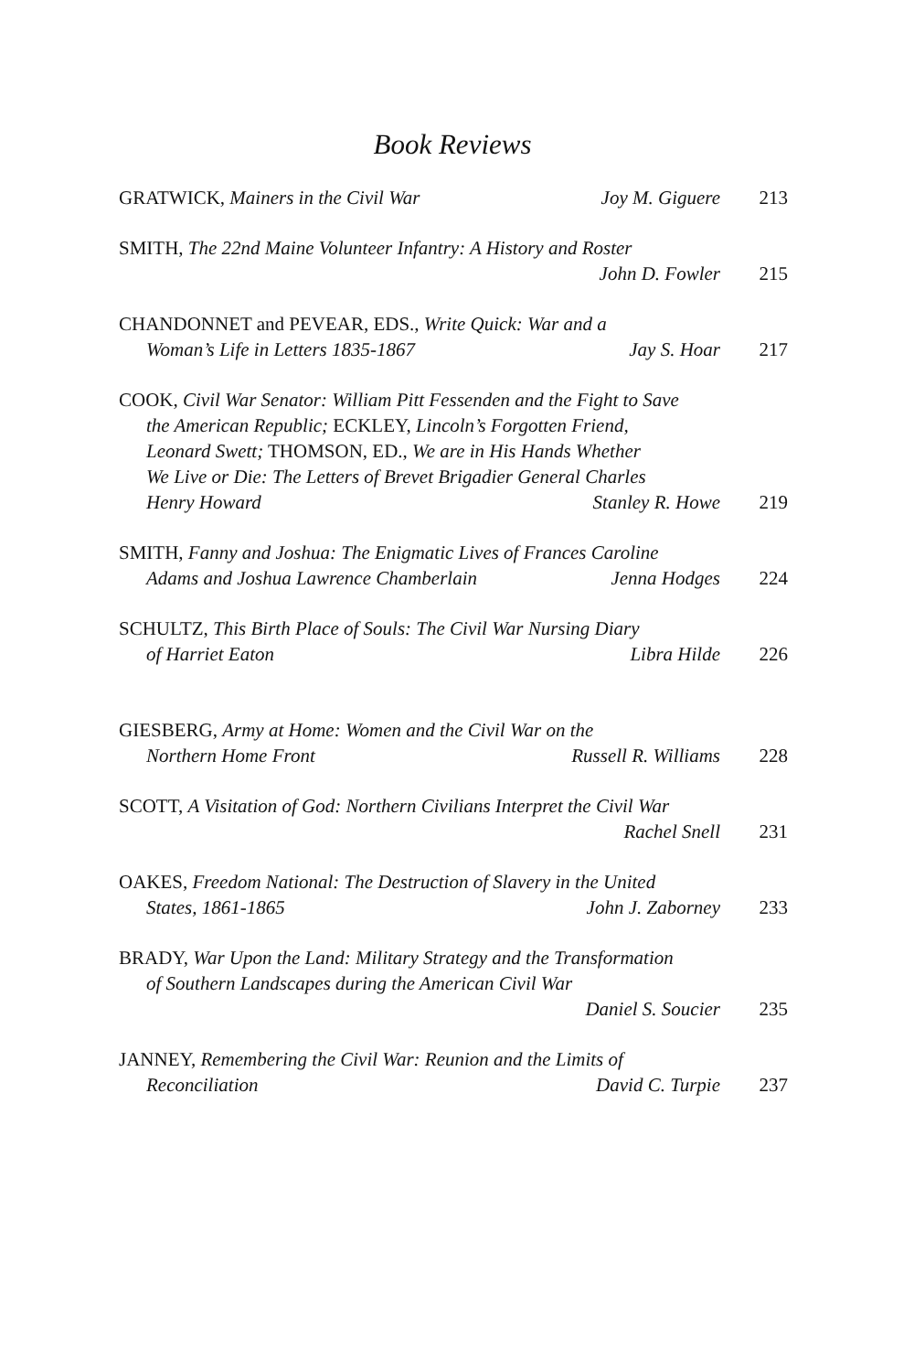Book Reviews
GRATWICK, Mainers in the Civil War Joy M. Giguere 213
SMITH, The 22nd Maine Volunteer Infantry: A History and Roster
John D. Fowler 215
CHANDONNET and PEVEAR, EDS., Write Quick: War and a
Woman’s Life in Letters 1835-1867 Jay S. Hoar 217
COOK, Civil War Senator: William Pitt Fessenden and the Fight to Save
the American Republic; ECKLEY, Lincoln’s Forgotten Friend,
Leonard Swett; THOMSON, ED., We are in His Hands Whether
We Live or Die: The Letters of Brevet Brigadier General Charles
Henry Howard Stanley R. Howe 219
SMITH, Fanny and Joshua: The Enigmatic Lives of Frances Caroline
Adams and Joshua Lawrence Chamberlain Jenna Hodges 224
SCHULTZ, This Birth Place of Souls: The Civil War Nursing Diary
of Harriet Eaton Libra Hilde 226
GIESBERG, Army at Home: Women and the Civil War on the
Northern Home Front Russell R. Williams 228
SCOTT, A Visitation of God: Northern Civilians Interpret the Civil War
Rachel Snell 231
OAKES, Freedom National: The Destruction of Slavery in the United
States, 1861-1865 John J. Zaborney 233
BRADY, War Upon the Land: Military Strategy and the Transformation
of Southern Landscapes during the American Civil War
Daniel S. Soucier 235
JANNEY, Remembering the Civil War: Reunion and the Limits of
Reconciliation David C. Turpie 237